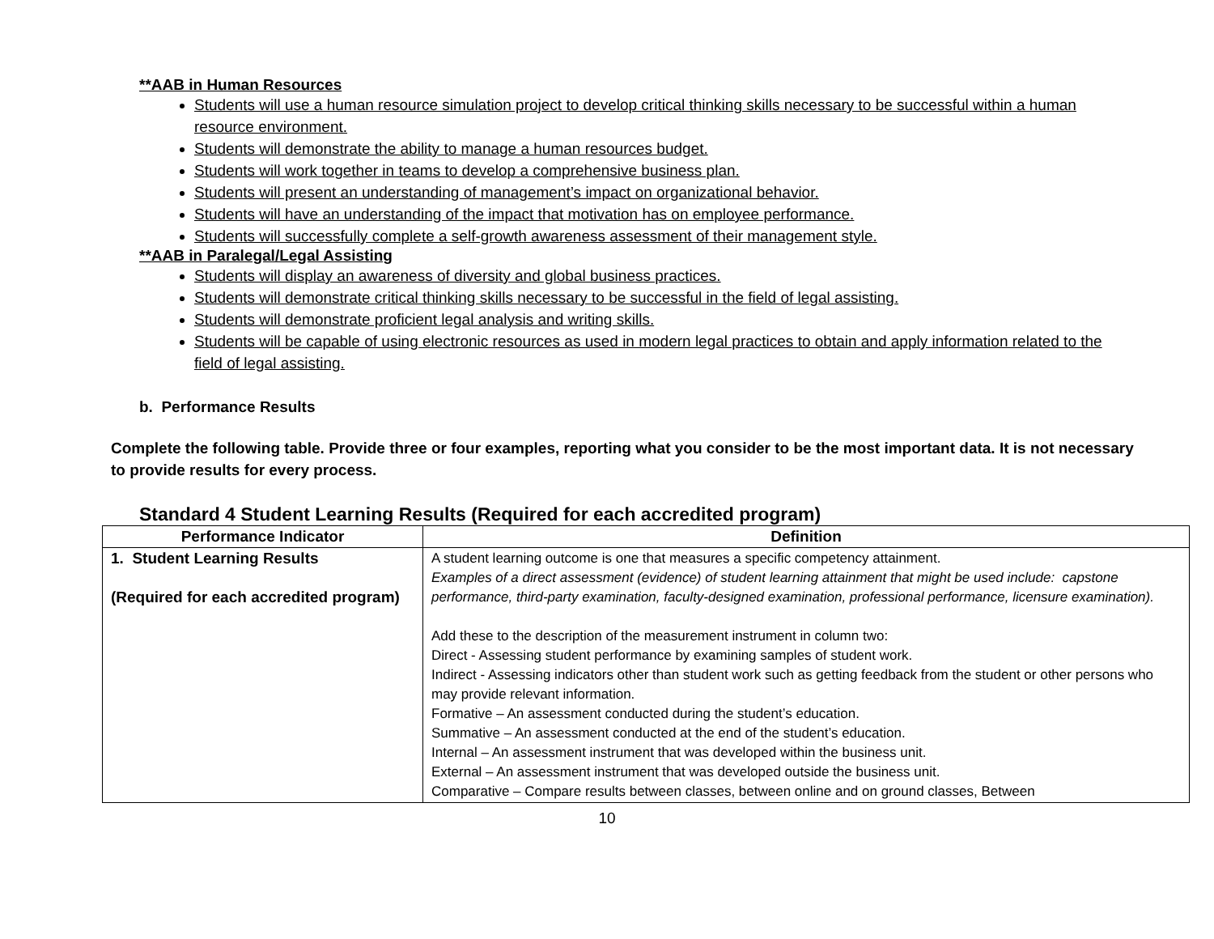**AAB in Human Resources
Students will use a human resource simulation project to develop critical thinking skills necessary to be successful within a human resource environment.
Students will demonstrate the ability to manage a human resources budget.
Students will work together in teams to develop a comprehensive business plan.
Students will present an understanding of management’s impact on organizational behavior.
Students will have an understanding of the impact that motivation has on employee performance.
Students will successfully complete a self-growth awareness assessment of their management style.
**AAB in Paralegal/Legal Assisting
Students will display an awareness of diversity and global business practices.
Students will demonstrate critical thinking skills necessary to be successful in the field of legal assisting.
Students will demonstrate proficient legal analysis and writing skills.
Students will be capable of using electronic resources as used in modern legal practices to obtain and apply information related to the field of legal assisting.
b. Performance Results
Complete the following table. Provide three or four examples, reporting what you consider to be the most important data. It is not necessary to provide results for every process.
Standard 4 Student Learning Results (Required for each accredited program)
| Performance Indicator | Definition |
| --- | --- |
| 1. Student Learning Results (Required for each accredited program) | A student learning outcome is one that measures a specific competency attainment. Examples of a direct assessment (evidence) of student learning attainment that might be used include: capstone performance, third-party examination, faculty-designed examination, professional performance, licensure examination). Add these to the description of the measurement instrument in column two: Direct - Assessing student performance by examining samples of student work. Indirect - Assessing indicators other than student work such as getting feedback from the student or other persons who may provide relevant information. Formative – An assessment conducted during the student’s education. Summative – An assessment conducted at the end of the student’s education. Internal – An assessment instrument that was developed within the business unit. External – An assessment instrument that was developed outside the business unit. Comparative – Compare results between classes, between online and on ground classes, Between |
10